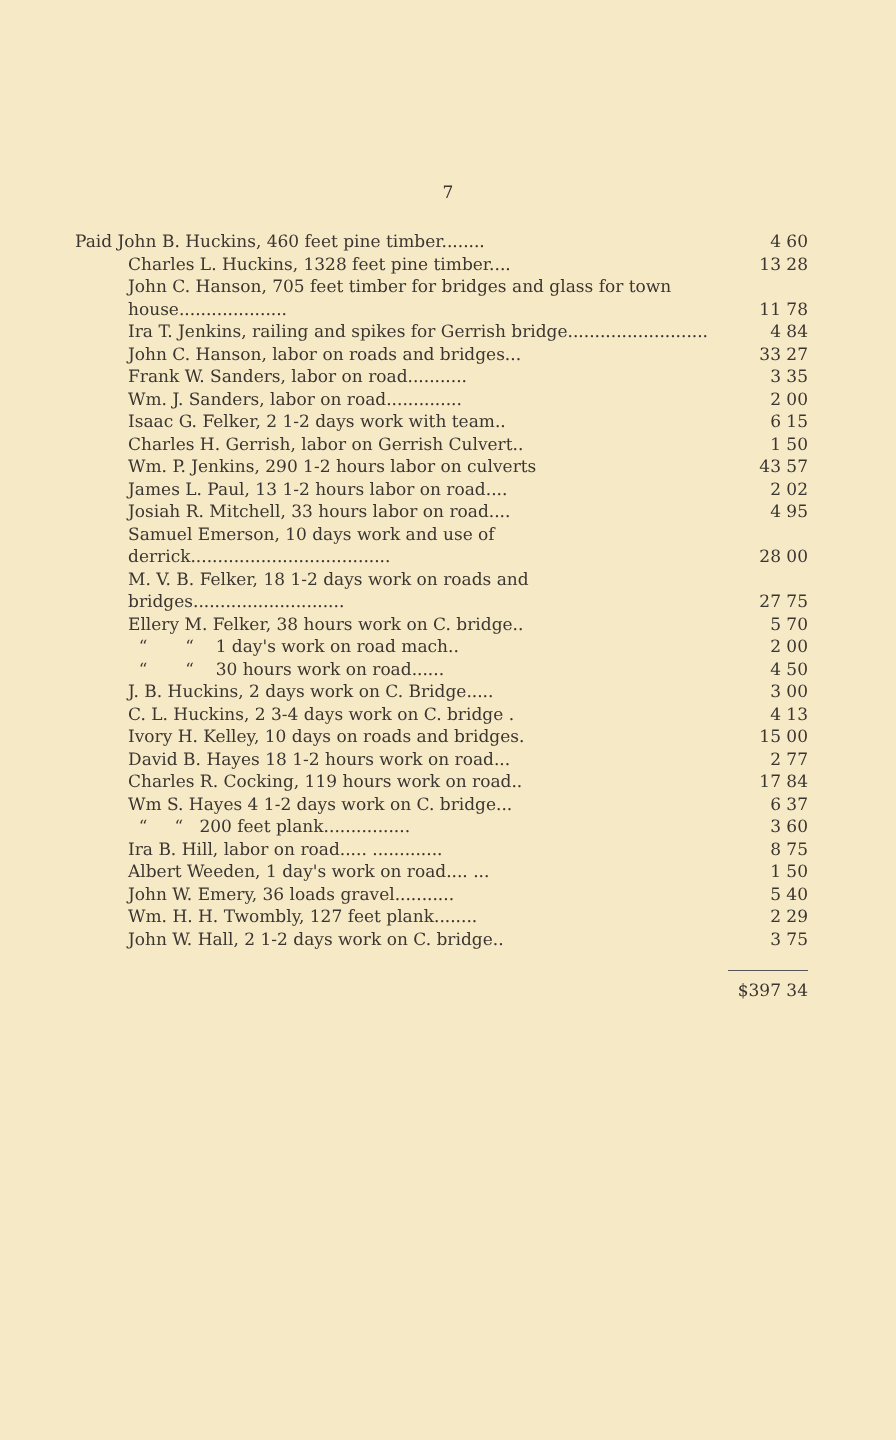7
| Paid John B. Huckins, 460 feet pine timber........ | 4 60 |
| Charles L. Huckins, 1328 feet pine timber.... | 13 28 |
| John C. Hanson, 705 feet timber for bridges and glass for town house.................... | 11 78 |
| Ira T. Jenkins, railing and spikes for Gerrish bridge.......................... | 4 84 |
| John C. Hanson, labor on roads and bridges... | 33 27 |
| Frank W. Sanders, labor on road........... | 3 35 |
| Wm. J. Sanders, labor on road.............. | 2 00 |
| Isaac G. Felker, 2 1-2 days work with team.. | 6 15 |
| Charles H. Gerrish, labor on Gerrish Culvert.. | 1 50 |
| Wm. P. Jenkins, 290 1-2 hours labor on culverts | 43 57 |
| James L. Paul, 13 1-2 hours labor on road.... | 2 02 |
| Josiah R. Mitchell, 33 hours labor on road.... | 4 95 |
| Samuel Emerson, 10 days work and use of derrick..................................... | 28 00 |
| M. V. B. Felker, 18 1-2 days work on roads and bridges............................ | 27 75 |
| Ellery M. Felker, 38 hours work on C. bridge.. | 5 70 |
| “ “ 1 day's work on road mach.. | 2 00 |
| “ “ 30 hours work on road...... | 4 50 |
| J. B. Huckins, 2 days work on C. Bridge..... | 3 00 |
| C. L. Huckins, 2 3-4 days work on C. bridge . | 4 13 |
| Ivory H. Kelley, 10 days on roads and bridges. | 15 00 |
| David B. Hayes 18 1-2 hours work on road... | 2 77 |
| Charles R. Cocking, 119 hours work on road.. | 17 84 |
| Wm S. Hayes 4 1-2 days work on C. bridge... | 6 37 |
| “ “ 200 feet plank................ | 3 60 |
| Ira B. Hill, labor on road..... ............. | 8 75 |
| Albert Weeden, 1 day's work on road.... ... | 1 50 |
| John W. Emery, 36 loads gravel........... | 5 40 |
| Wm. H. H. Twombly, 127 feet plank........ | 2 29 |
| John W. Hall, 2 1-2 days work on C. bridge.. | 3 75 |
| | $397 34 |